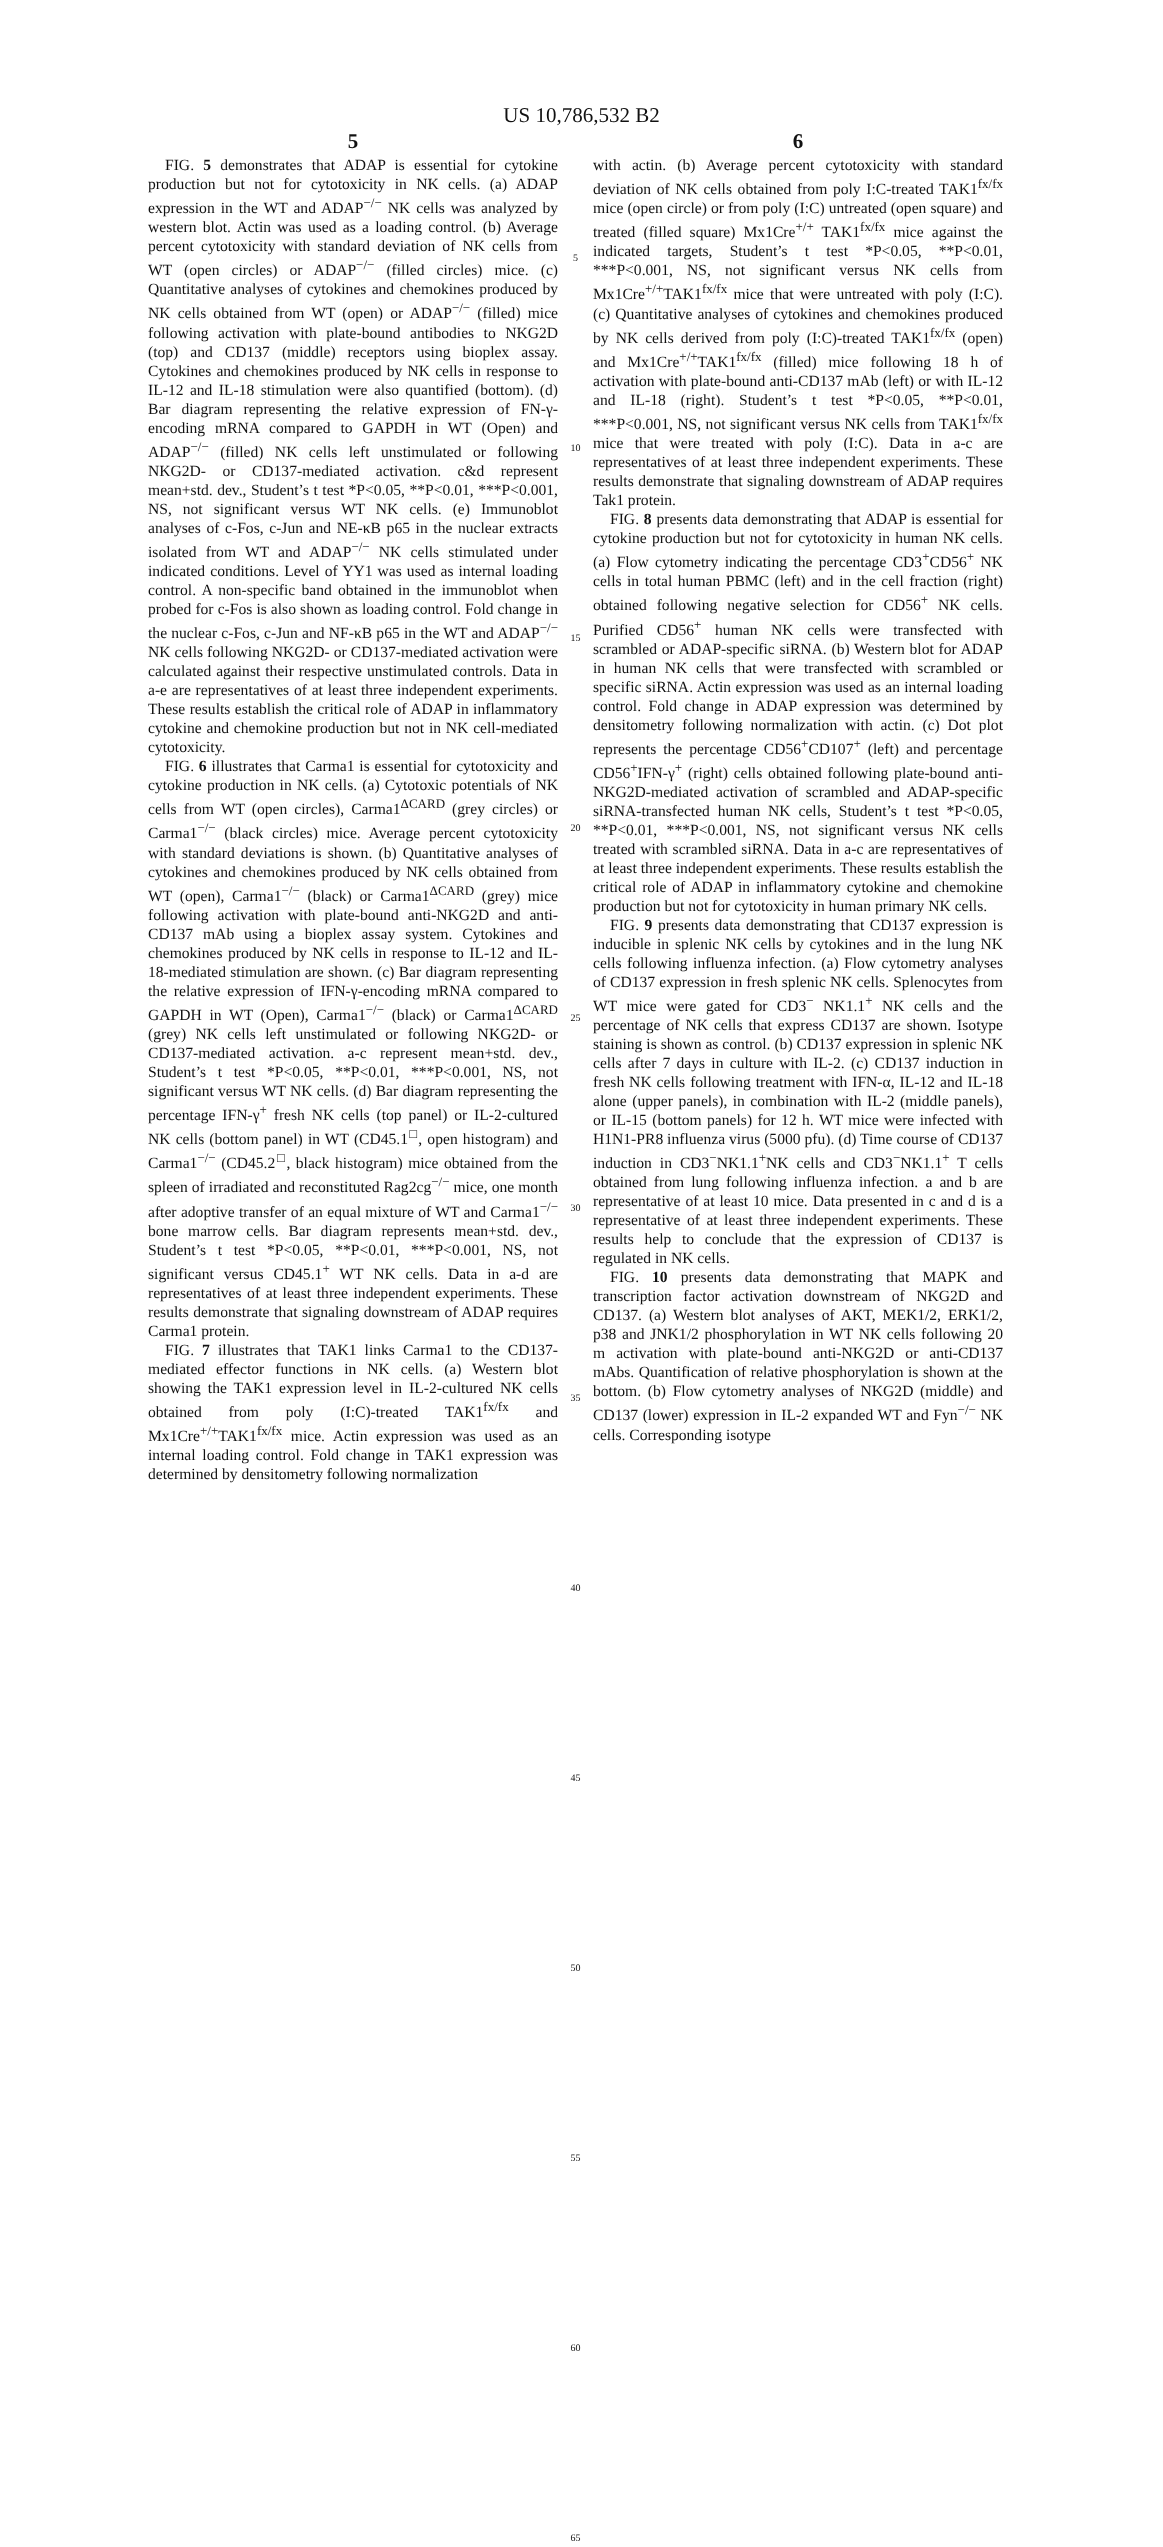US 10,786,532 B2
5
FIG. 5 demonstrates that ADAP is essential for cytokine production but not for cytotoxicity in NK cells. (a) ADAP expression in the WT and ADAP<sup>−/−</sup> NK cells was analyzed by western blot. Actin was used as a loading control. (b) Average percent cytotoxicity with standard deviation of NK cells from WT (open circles) or ADAP<sup>−/−</sup> (filled circles) mice. (c) Quantitative analyses of cytokines and chemokines produced by NK cells obtained from WT (open) or ADAP<sup>−/−</sup> (filled) mice following activation with plate-bound antibodies to NKG2D (top) and CD137 (middle) receptors using bioplex assay. Cytokines and chemokines produced by NK cells in response to IL-12 and IL-18 stimulation were also quantified (bottom). (d) Bar diagram representing the relative expression of FN-γ-encoding mRNA compared to GAPDH in WT (Open) and ADAP<sup>−/−</sup> (filled) NK cells left unstimulated or following NKG2D- or CD137-mediated activation. c&d represent mean+std. dev., Student’s t test *P<0.05, **P<0.01, ***P<0.001, NS, not significant versus WT NK cells. (e) Immunoblot analyses of c-Fos, c-Jun and NE-κB p65 in the nuclear extracts isolated from WT and ADAP<sup>−/−</sup> NK cells stimulated under indicated conditions. Level of YY1 was used as internal loading control. A non-specific band obtained in the immunoblot when probed for c-Fos is also shown as loading control. Fold change in the nuclear c-Fos, c-Jun and NF-κB p65 in the WT and ADAP<sup>−/−</sup> NK cells following NKG2D- or CD137-mediated activation were calculated against their respective unstimulated controls. Data in a-e are representatives of at least three independent experiments. These results establish the critical role of ADAP in inflammatory cytokine and chemokine production but not in NK cell-mediated cytotoxicity.
FIG. 6 illustrates that Carma1 is essential for cytotoxicity and cytokine production in NK cells. (a) Cytotoxic potentials of NK cells from WT (open circles), Carma1<sup>ΔCARD</sup> (grey circles) or Carma1<sup>−/−</sup> (black circles) mice. Average percent cytotoxicity with standard deviations is shown. (b) Quantitative analyses of cytokines and chemokines produced by NK cells obtained from WT (open), Carma1<sup>−/−</sup> (black) or Carma1<sup>ΔCARD</sup> (grey) mice following activation with plate-bound anti-NKG2D and anti-CD137 mAb using a bioplex assay system. Cytokines and chemokines produced by NK cells in response to IL-12 and IL-18-mediated stimulation are shown. (c) Bar diagram representing the relative expression of IFN-γ-encoding mRNA compared to GAPDH in WT (Open), Carma1<sup>−/−</sup> (black) or Carma1<sup>ΔCARD</sup> (grey) NK cells left unstimulated or following NKG2D- or CD137-mediated activation. a-c represent mean+std. dev., Student’s t test *P<0.05, **P<0.01, ***P<0.001, NS, not significant versus WT NK cells. (d) Bar diagram representing the percentage IFN-γ<sup>+</sup> fresh NK cells (top panel) or IL-2-cultured NK cells (bottom panel) in WT (CD45.1<sup>□</sup>, open histogram) and Carma1<sup>−/−</sup> (CD45.2<sup>□</sup>, black histogram) mice obtained from the spleen of irradiated and reconstituted Rag2cg<sup>−/−</sup> mice, one month after adoptive transfer of an equal mixture of WT and Carma1<sup>−/−</sup> bone marrow cells. Bar diagram represents mean+std. dev., Student’s t test *P<0.05, **P<0.01, ***P<0.001, NS, not significant versus CD45.1<sup>+</sup> WT NK cells. Data in a-d are representatives of at least three independent experiments. These results demonstrate that signaling downstream of ADAP requires Carma1 protein.
FIG. 7 illustrates that TAK1 links Carma1 to the CD137-mediated effector functions in NK cells. (a) Western blot showing the TAK1 expression level in IL-2-cultured NK cells obtained from poly (I:C)-treated TAK1<sup>fx/fx</sup> and Mx1Cre<sup>+/+</sup>TAK1<sup>fx/fx</sup> mice. Actin expression was used as an internal loading control. Fold change in TAK1 expression was determined by densitometry following normalization
5
10
15
20
25
30
35
40
45
50
55
60
65
6
with actin. (b) Average percent cytotoxicity with standard deviation of NK cells obtained from poly I:C-treated TAK1<sup>fx/fx</sup> mice (open circle) or from poly (I:C) untreated (open square) and treated (filled square) Mx1Cre<sup>+/+</sup> TAK1<sup>fx/fx</sup> mice against the indicated targets, Student’s t test *P<0.05, **P<0.01, ***P<0.001, NS, not significant versus NK cells from Mx1Cre<sup>+/+</sup>TAK1<sup>fx/fx</sup> mice that were untreated with poly (I:C). (c) Quantitative analyses of cytokines and chemokines produced by NK cells derived from poly (I:C)-treated TAK1<sup>fx/fx</sup> (open) and Mx1Cre<sup>+/+</sup>TAK1<sup>fx/fx</sup> (filled) mice following 18 h of activation with plate-bound anti-CD137 mAb (left) or with IL-12 and IL-18 (right). Student’s t test *P<0.05, **P<0.01, ***P<0.001, NS, not significant versus NK cells from TAK1<sup>fx/fx</sup> mice that were treated with poly (I:C). Data in a-c are representatives of at least three independent experiments. These results demonstrate that signaling downstream of ADAP requires Tak1 protein.
FIG. 8 presents data demonstrating that ADAP is essential for cytokine production but not for cytotoxicity in human NK cells. (a) Flow cytometry indicating the percentage CD3<sup>+</sup>CD56<sup>+</sup> NK cells in total human PBMC (left) and in the cell fraction (right) obtained following negative selection for CD56<sup>+</sup> NK cells. Purified CD56<sup>+</sup> human NK cells were transfected with scrambled or ADAP-specific siRNA. (b) Western blot for ADAP in human NK cells that were transfected with scrambled or specific siRNA. Actin expression was used as an internal loading control. Fold change in ADAP expression was determined by densitometry following normalization with actin. (c) Dot plot represents the percentage CD56<sup>+</sup>CD107<sup>+</sup> (left) and percentage CD56<sup>+</sup>IFN-γ<sup>+</sup> (right) cells obtained following plate-bound anti-NKG2D-mediated activation of scrambled and ADAP-specific siRNA-transfected human NK cells, Student’s t test *P<0.05, **P<0.01, ***P<0.001, NS, not significant versus NK cells treated with scrambled siRNA. Data in a-c are representatives of at least three independent experiments. These results establish the critical role of ADAP in inflammatory cytokine and chemokine production but not for cytotoxicity in human primary NK cells.
FIG. 9 presents data demonstrating that CD137 expression is inducible in splenic NK cells by cytokines and in the lung NK cells following influenza infection. (a) Flow cytometry analyses of CD137 expression in fresh splenic NK cells. Splenocytes from WT mice were gated for CD3<sup>−</sup> NK1.1<sup>+</sup> NK cells and the percentage of NK cells that express CD137 are shown. Isotype staining is shown as control. (b) CD137 expression in splenic NK cells after 7 days in culture with IL-2. (c) CD137 induction in fresh NK cells following treatment with IFN-α, IL-12 and IL-18 alone (upper panels), in combination with IL-2 (middle panels), or IL-15 (bottom panels) for 12 h. WT mice were infected with H1N1-PR8 influenza virus (5000 pfu). (d) Time course of CD137 induction in CD3<sup>−</sup>NK1.1<sup>+</sup>NK cells and CD3<sup>−</sup>NK1.1<sup>+</sup> T cells obtained from lung following influenza infection. a and b are representative of at least 10 mice. Data presented in c and d is a representative of at least three independent experiments. These results help to conclude that the expression of CD137 is regulated in NK cells.
FIG. 10 presents data demonstrating that MAPK and transcription factor activation downstream of NKG2D and CD137. (a) Western blot analyses of AKT, MEK1/2, ERK1/2, p38 and JNK1/2 phosphorylation in WT NK cells following 20 m activation with plate-bound anti-NKG2D or anti-CD137 mAbs. Quantification of relative phosphorylation is shown at the bottom. (b) Flow cytometry analyses of NKG2D (middle) and CD137 (lower) expression in IL-2 expanded WT and Fyn<sup>−/−</sup> NK cells. Corresponding isotype